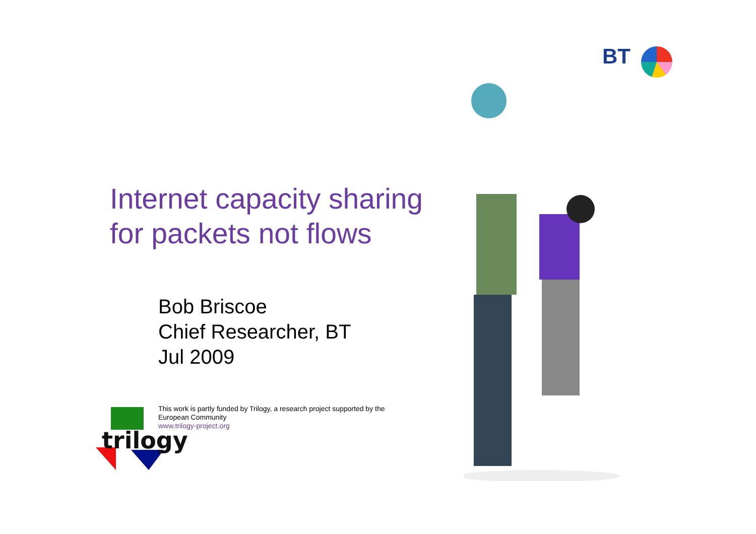BT
Internet capacity sharing
for packets not flows
Bob Briscoe
Chief Researcher, BT
Jul 2009
This work is partly funded by Trilogy, a research project supported by the
European Community
www.trilogy-project.org
trilogy